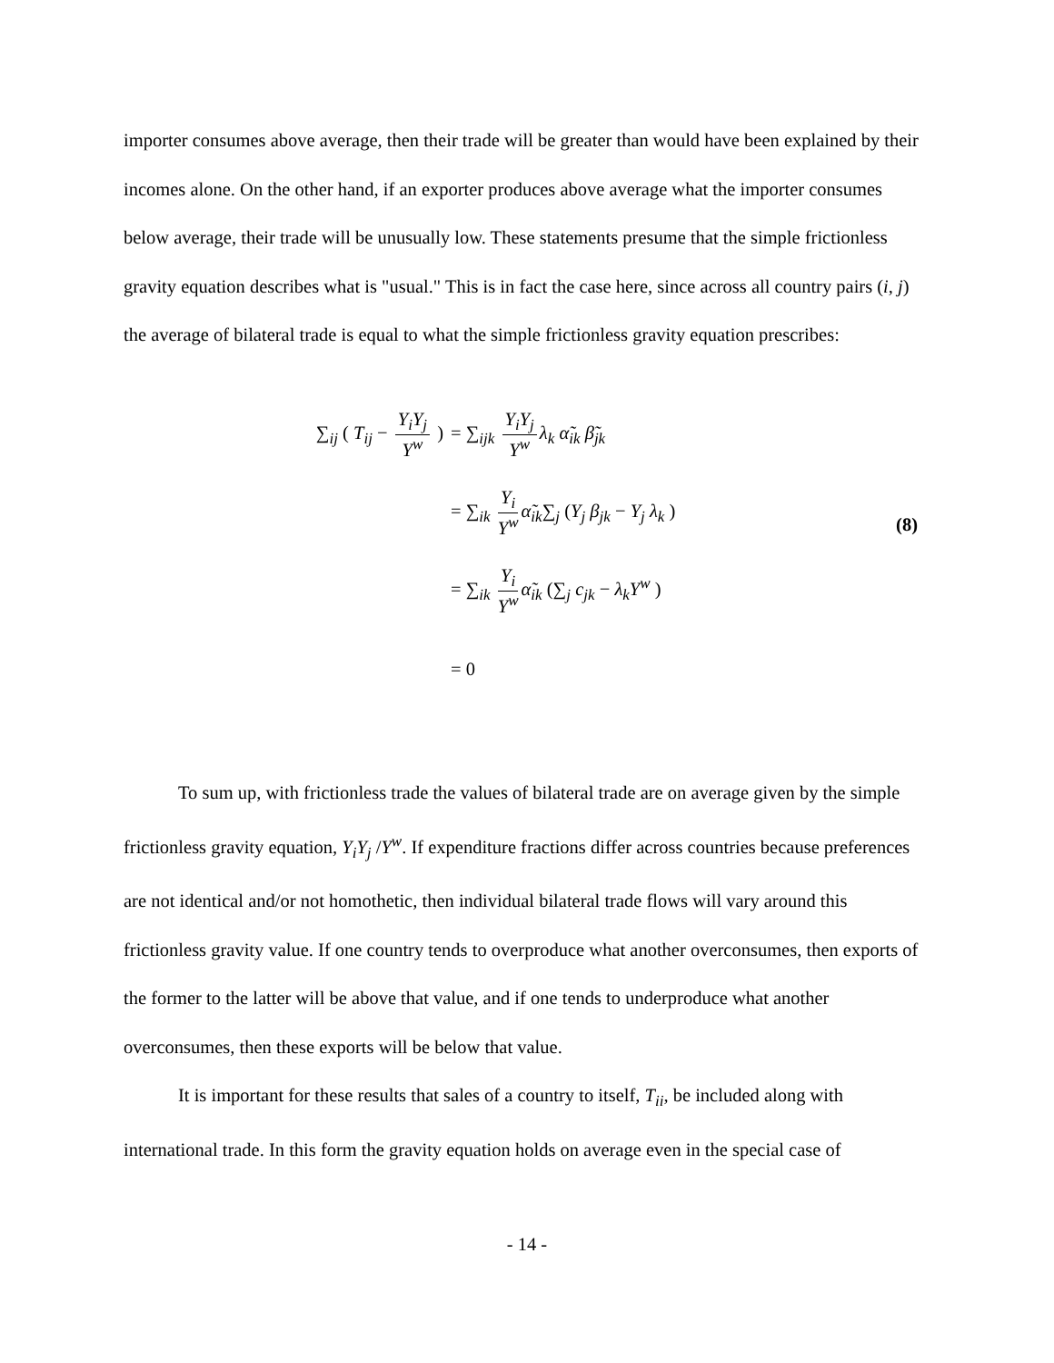importer consumes above average, then their trade will be greater than would have been explained by their incomes alone. On the other hand, if an exporter produces above average what the importer consumes below average, their trade will be unusually low. These statements presume that the simple frictionless gravity equation describes what is "usual." This is in fact the case here, since across all country pairs (i, j) the average of bilateral trade is equal to what the simple frictionless gravity equation prescribes:
∑<sub>ij</sub> ( T<sub>ij</sub> − Y<sub>i</sub>Y<sub>j</sub> Y<sup>w</sup> ) = ∑<sub>ijk</sub> Y<sub>i</sub>Y<sub>j</sub> Y<sup>w</sup> λ<sub>k</sub> α̃<sub>ik</sub> β̃<sub>jk</sub>
= ∑<sub>ik</sub> Y<sub>i</sub> Y<sup>w</sup> α̃<sub>ik</sub>∑<sub>j</sub> (Y<sub>j</sub> β<sub>jk</sub> − Y<sub>j</sub> λ<sub>k</sub> )
= ∑<sub>ik</sub> Y<sub>i</sub> Y<sup>w</sup> α̃<sub>ik</sub> (∑<sub>j</sub> c<sub>jk</sub> − λ<sub>k</sub>Y<sup>w</sup> )
= 0
(8)
To sum up, with frictionless trade the values of bilateral trade are on average given by the simple frictionless gravity equation, Y<sub>i</sub>Y<sub>j</sub> /Y<sup>w</sup>. If expenditure fractions differ across countries because preferences are not identical and/or not homothetic, then individual bilateral trade flows will vary around this frictionless gravity value. If one country tends to overproduce what another overconsumes, then exports of the former to the latter will be above that value, and if one tends to underproduce what another overconsumes, then these exports will be below that value.
It is important for these results that sales of a country to itself, T<sub>ii</sub>, be included along with international trade. In this form the gravity equation holds on average even in the special case of
- 14 -